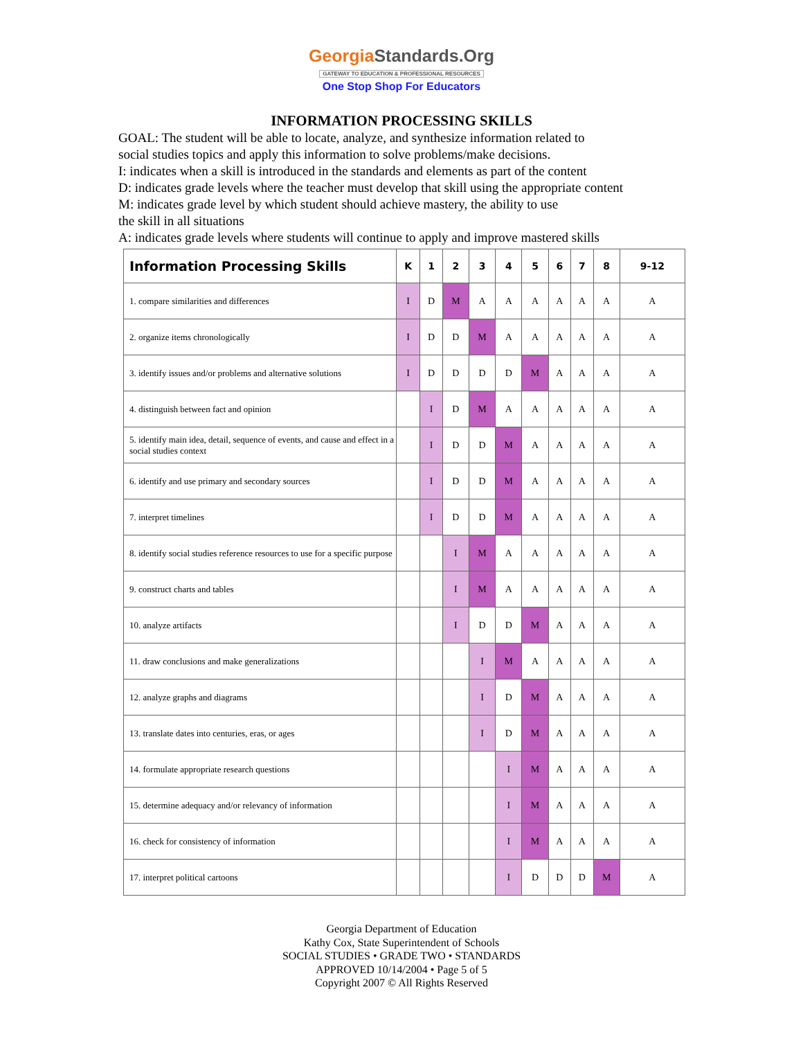GeorgiaStandards.Org
GATEWAY TO EDUCATION & PROFESSIONAL RESOURCES
One Stop Shop For Educators
INFORMATION PROCESSING SKILLS
GOAL: The student will be able to locate, analyze, and synthesize information related to
social studies topics and apply this information to solve problems/make decisions.
I: indicates when a skill is introduced in the standards and elements as part of the content
D: indicates grade levels where the teacher must develop that skill using the appropriate content
M: indicates grade level by which student should achieve mastery, the ability to use
the skill in all situations
A: indicates grade levels where students will continue to apply and improve mastered skills
| Information Processing Skills | K | 1 | 2 | 3 | 4 | 5 | 6 | 7 | 8 | 9-12 |
| --- | --- | --- | --- | --- | --- | --- | --- | --- | --- | --- |
| 1. compare similarities and differences | I | D | M | A | A | A | A | A | A | A |
| 2. organize items chronologically | I | D | D | M | A | A | A | A | A | A |
| 3. identify issues and/or problems and alternative solutions | I | D | D | D | D | M | A | A | A | A |
| 4. distinguish between fact and opinion | | I | D | M | A | A | A | A | A | A |
| 5. identify main idea, detail, sequence of events, and cause and effect in a social studies context | | I | D | D | M | A | A | A | A | A |
| 6. identify and use primary and secondary sources | | I | D | D | M | A | A | A | A | A |
| 7. interpret timelines | | I | D | D | M | A | A | A | A | A |
| 8. identify social studies reference resources to use for a specific purpose | | | I | M | A | A | A | A | A | A |
| 9. construct charts and tables | | | I | M | A | A | A | A | A | A |
| 10. analyze artifacts | | | I | D | D | M | A | A | A | A |
| 11. draw conclusions and make generalizations | | | | I | M | A | A | A | A | A |
| 12. analyze graphs and diagrams | | | | I | D | M | A | A | A | A |
| 13. translate dates into centuries, eras, or ages | | | | I | D | M | A | A | A | A |
| 14. formulate appropriate research questions | | | | | I | M | A | A | A | A |
| 15. determine adequacy and/or relevancy of information | | | | | I | M | A | A | A | A |
| 16. check for consistency of information | | | | | I | M | A | A | A | A |
| 17. interpret political cartoons | | | | | I | D | D | D | M | A |
Georgia Department of Education
Kathy Cox, State Superintendent of Schools
SOCIAL STUDIES • GRADE TWO • STANDARDS
APPROVED 10/14/2004 • Page 5 of 5
Copyright 2007 © All Rights Reserved